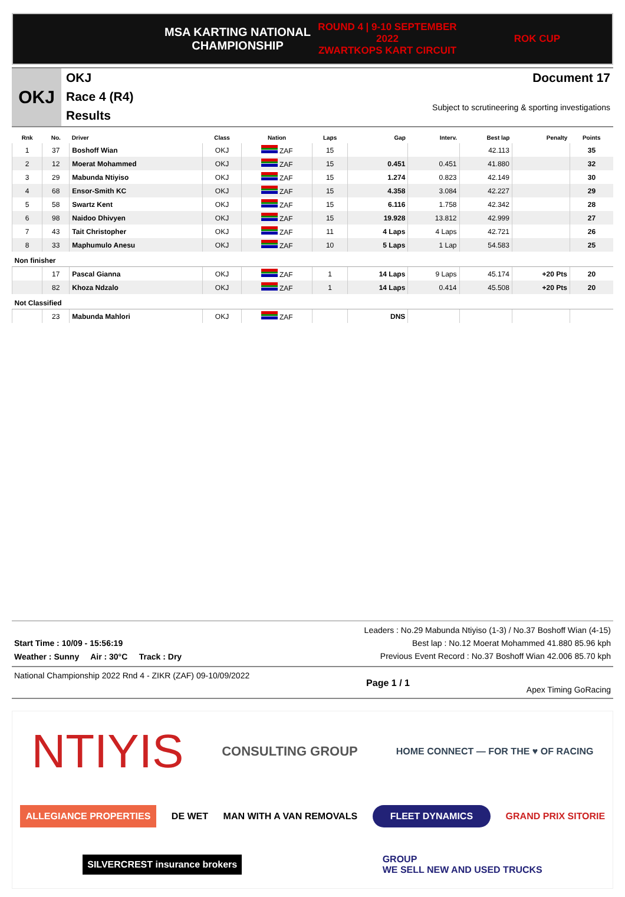MSA KARTING NATIONAL
CHAMPIONSHIP
ROUND 4 | 9-10 SEPTEMBER 2022
ZWARTKOPS KART CIRCUIT
ROK CUP
OKJ
OKJ
Race 4 (R4)
Results
Document 17
Subject to scrutineering & sporting investigations
| Rnk | No. | Driver | Class | Nation | Laps | Gap | Interv. | Best lap | Penalty | Points |
| --- | --- | --- | --- | --- | --- | --- | --- | --- | --- | --- |
| 1 | 37 | Boshoff Wian | OKJ | ZAF | 15 | | | 42.113 | | 35 |
| 2 | 12 | Moerat Mohammed | OKJ | ZAF | 15 | 0.451 | 0.451 | 41.880 | | 32 |
| 3 | 29 | Mabunda Ntiyiso | OKJ | ZAF | 15 | 1.274 | 0.823 | 42.149 | | 30 |
| 4 | 68 | Ensor-Smith KC | OKJ | ZAF | 15 | 4.358 | 3.084 | 42.227 | | 29 |
| 5 | 58 | Swartz Kent | OKJ | ZAF | 15 | 6.116 | 1.758 | 42.342 | | 28 |
| 6 | 98 | Naidoo Dhivyen | OKJ | ZAF | 15 | 19.928 | 13.812 | 42.999 | | 27 |
| 7 | 43 | Tait Christopher | OKJ | ZAF | 11 | 4 Laps | 4 Laps | 42.721 | | 26 |
| 8 | 33 | Maphumulo Anesu | OKJ | ZAF | 10 | 5 Laps | 1 Lap | 54.583 | | 25 |
| Non finisher | | | | | | | | | | |
| | 17 | Pascal Gianna | OKJ | ZAF | 1 | 14 Laps | 9 Laps | 45.174 | +20 Pts | 20 |
| | 82 | Khoza Ndzalo | OKJ | ZAF | 1 | 14 Laps | 0.414 | 45.508 | +20 Pts | 20 |
| Not Classified | | | | | | | | | | |
| | 23 | Mabunda Mahlori | OKJ | ZAF | | DNS | | | | |
Start Time : 10/09 - 15:56:19
Weather : Sunny Air : 30°C Track : Dry
Leaders : No.29 Mabunda Ntiyiso (1-3) / No.37 Boshoff Wian (4-15)
Best lap : No.12 Moerat Mohammed 41.880 85.96 kph
Previous Event Record : No.37 Boshoff Wian 42.006 85.70 kph
National Championship 2022 Rnd 4 - ZIKR (ZAF) 09-10/09/2022
Page 1 / 1
Apex Timing GoRacing
NTIYIS
CONSULTING GROUP
HOME CONNECT — FOR THE ♥ OF RACING
ALLEGIANCE PROPERTIES
DE WET
MAN WITH A VAN REMOVALS
FLEET DYNAMICS
GRAND PRIX SITORIE
SILVERCREST insurance brokers
GROUP
WE SELL NEW AND USED TRUCKS